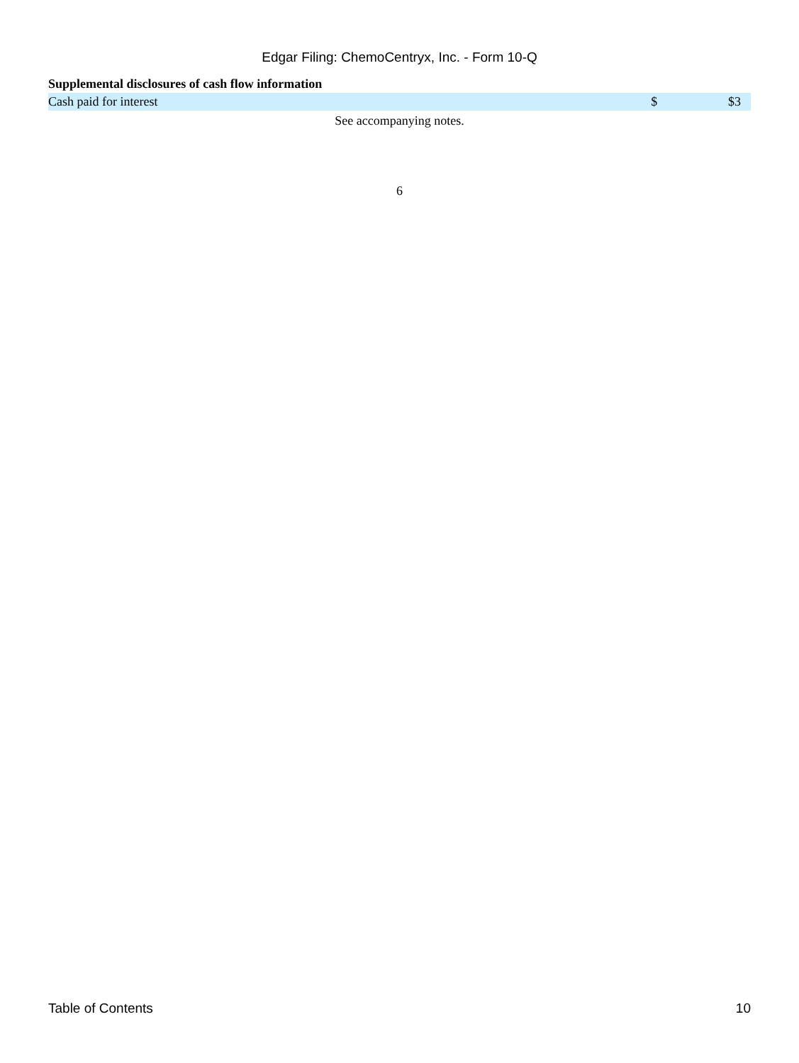Edgar Filing: ChemoCentryx, Inc. - Form 10-Q
| Supplemental disclosures of cash flow information | | | | |
| Cash paid for interest | $ | | $ | 3 |
See accompanying notes.
6
Table of Contents 10